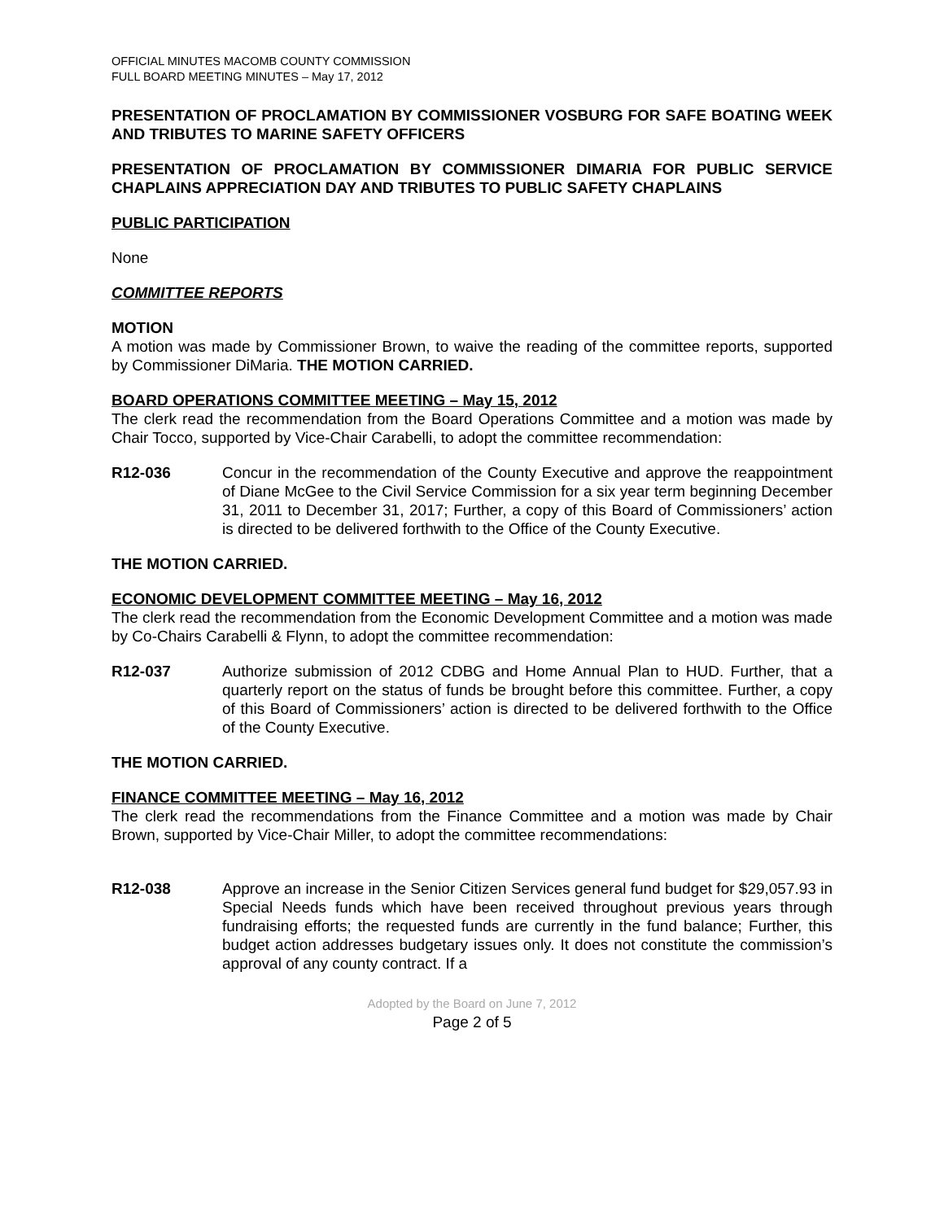OFFICIAL MINUTES MACOMB COUNTY COMMISSION
FULL BOARD MEETING MINUTES – May 17, 2012
PRESENTATION OF PROCLAMATION BY COMMISSIONER VOSBURG FOR SAFE BOATING WEEK AND TRIBUTES TO MARINE SAFETY OFFICERS
PRESENTATION OF PROCLAMATION BY COMMISSIONER DIMARIA FOR PUBLIC SERVICE CHAPLAINS APPRECIATION DAY AND TRIBUTES TO PUBLIC SAFETY CHAPLAINS
PUBLIC PARTICIPATION
None
COMMITTEE REPORTS
MOTION
A motion was made by Commissioner Brown, to waive the reading of the committee reports, supported by Commissioner DiMaria. THE MOTION CARRIED.
BOARD OPERATIONS COMMITTEE MEETING – May 15, 2012
The clerk read the recommendation from the Board Operations Committee and a motion was made by Chair Tocco, supported by Vice-Chair Carabelli, to adopt the committee recommendation:
R12-036 Concur in the recommendation of the County Executive and approve the reappointment of Diane McGee to the Civil Service Commission for a six year term beginning December 31, 2011 to December 31, 2017; Further, a copy of this Board of Commissioners’ action is directed to be delivered forthwith to the Office of the County Executive.
THE MOTION CARRIED.
ECONOMIC DEVELOPMENT COMMITTEE MEETING – May 16, 2012
The clerk read the recommendation from the Economic Development Committee and a motion was made by Co-Chairs Carabelli & Flynn, to adopt the committee recommendation:
R12-037 Authorize submission of 2012 CDBG and Home Annual Plan to HUD. Further, that a quarterly report on the status of funds be brought before this committee. Further, a copy of this Board of Commissioners’ action is directed to be delivered forthwith to the Office of the County Executive.
THE MOTION CARRIED.
FINANCE COMMITTEE MEETING – May 16, 2012
The clerk read the recommendations from the Finance Committee and a motion was made by Chair Brown, supported by Vice-Chair Miller, to adopt the committee recommendations:
R12-038 Approve an increase in the Senior Citizen Services general fund budget for $29,057.93 in Special Needs funds which have been received throughout previous years through fundraising efforts; the requested funds are currently in the fund balance; Further, this budget action addresses budgetary issues only. It does not constitute the commission’s approval of any county contract. If a
Adopted by the Board on June 7, 2012
Page 2 of 5